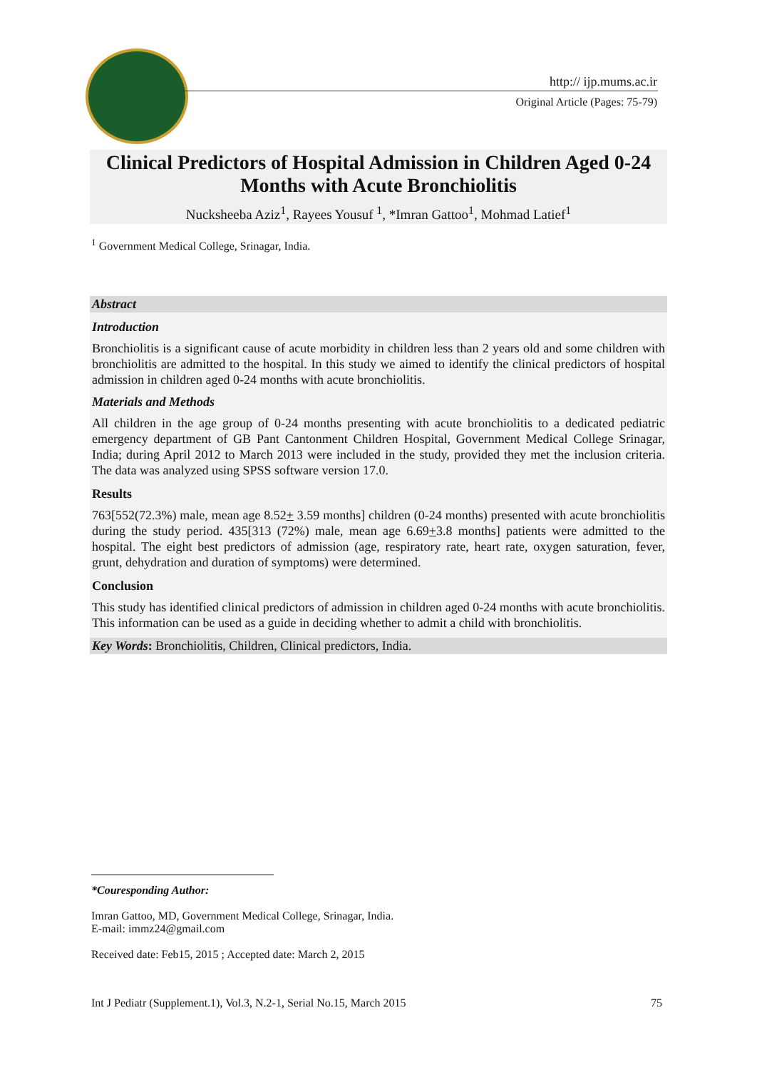http:// ijp.mums.ac.ir
Original Article (Pages: 75-79)
Clinical Predictors of Hospital Admission in Children Aged 0-24 Months with Acute Bronchiolitis
Nucksheeba Aziz<sup>1</sup>, Rayees Yousuf <sup>1</sup>, *Imran Gattoo<sup>1</sup>, Mohmad Latief<sup>1</sup>
<sup>1</sup> Government Medical College, Srinagar, India.
Abstract
Introduction
Bronchiolitis is a significant cause of acute morbidity in children less than 2 years old and some children with bronchiolitis are admitted to the hospital. In this study we aimed to identify the clinical predictors of hospital admission in children aged 0-24 months with acute bronchiolitis.
Materials and Methods
All children in the age group of 0-24 months presenting with acute bronchiolitis to a dedicated pediatric emergency department of GB Pant Cantonment Children Hospital, Government Medical College Srinagar, India; during April 2012 to March 2013 were included in the study, provided they met the inclusion criteria. The data was analyzed using SPSS software version 17.0.
Results
763[552(72.3%) male, mean age 8.52+ 3.59 months] children (0-24 months) presented with acute bronchiolitis during the study period. 435[313 (72%) male, mean age 6.69+3.8 months] patients were admitted to the hospital. The eight best predictors of admission (age, respiratory rate, heart rate, oxygen saturation, fever, grunt, dehydration and duration of symptoms) were determined.
Conclusion
This study has identified clinical predictors of admission in children aged 0-24 months with acute bronchiolitis. This information can be used as a guide in deciding whether to admit a child with bronchiolitis.
Key Words: Bronchiolitis, Children, Clinical predictors, India.
*Couresponding Author:
Imran Gattoo, MD, Government Medical College, Srinagar, India.
E-mail: immz24@gmail.com
Received date: Feb15, 2015 ; Accepted date: March 2, 2015
Int J Pediatr (Supplement.1), Vol.3, N.2-1, Serial No.15, March 2015 75